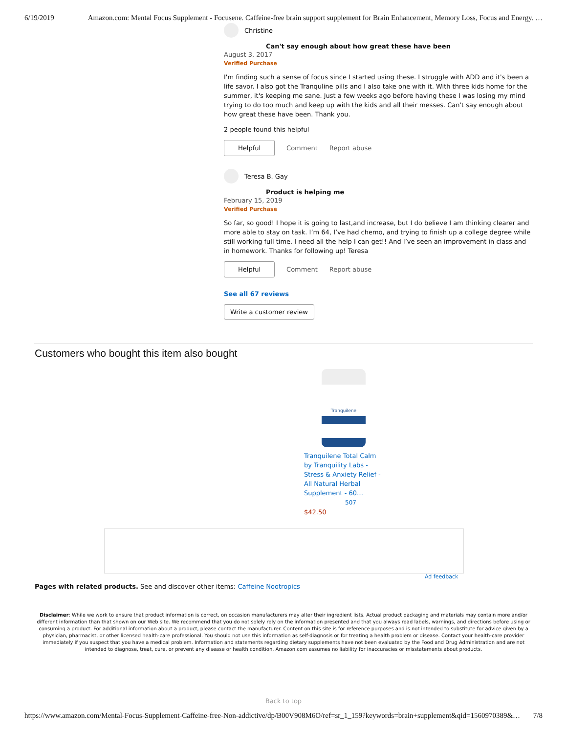6/19/2019 Amazon.com: Mental Focus Supplement - Focusene. Caffeine-free brain support supplement for Brain Enhancement, Memory Loss, Focus and Energy. …
Christine
Can't say enough about how great these have been
August 3, 2017
Verified Purchase
I'm finding such a sense of focus since I started using these. I struggle with ADD and it's been a life savor. I also got the Tranquline pills and I also take one with it. With three kids home for the summer, it's keeping me sane. Just a few weeks ago before having these I was losing my mind trying to do too much and keep up with the kids and all their messes. Can't say enough about how great these have been. Thank you.
2 people found this helpful
Helpful Comment Report abuse
Teresa B. Gay
Product is helping me
February 15, 2019
Verified Purchase
So far, so good! I hope it is going to last,and increase, but I do believe I am thinking clearer and more able to stay on task. I’m 64, I’ve had chemo, and trying to finish up a college degree while still working full time. I need all the help I can get!! And I’ve seen an improvement in class and in homework. Thanks for following up! Teresa
Helpful Comment Report abuse
See all 67 reviews
Write a customer review
Customers who bought this item also bought
Tranquilene
Tranquilene Total Calm by Tranquility Labs - Stress & Anxiety Relief - All Natural Herbal Supplement - 60…
507
$42.50
Ad feedback
Pages with related products. See and discover other items: Caffeine Nootropics
Disclaimer: While we work to ensure that product information is correct, on occasion manufacturers may alter their ingredient lists. Actual product packaging and materials may contain more and/or different information than that shown on our Web site. We recommend that you do not solely rely on the information presented and that you always read labels, warnings, and directions before using or consuming a product. For additional information about a product, please contact the manufacturer. Content on this site is for reference purposes and is not intended to substitute for advice given by a physician, pharmacist, or other licensed health-care professional. You should not use this information as self-diagnosis or for treating a health problem or disease. Contact your health-care provider immediately if you suspect that you have a medical problem. Information and statements regarding dietary supplements have not been evaluated by the Food and Drug Administration and are not intended to diagnose, treat, cure, or prevent any disease or health condition. Amazon.com assumes no liability for inaccuracies or misstatements about products.
Back to top
https://www.amazon.com/Mental-Focus-Supplement-Caffeine-free-Non-addictive/dp/B00V908M6O/ref=sr_1_159?keywords=brain+supplement&qid=1560970389&… 7/8